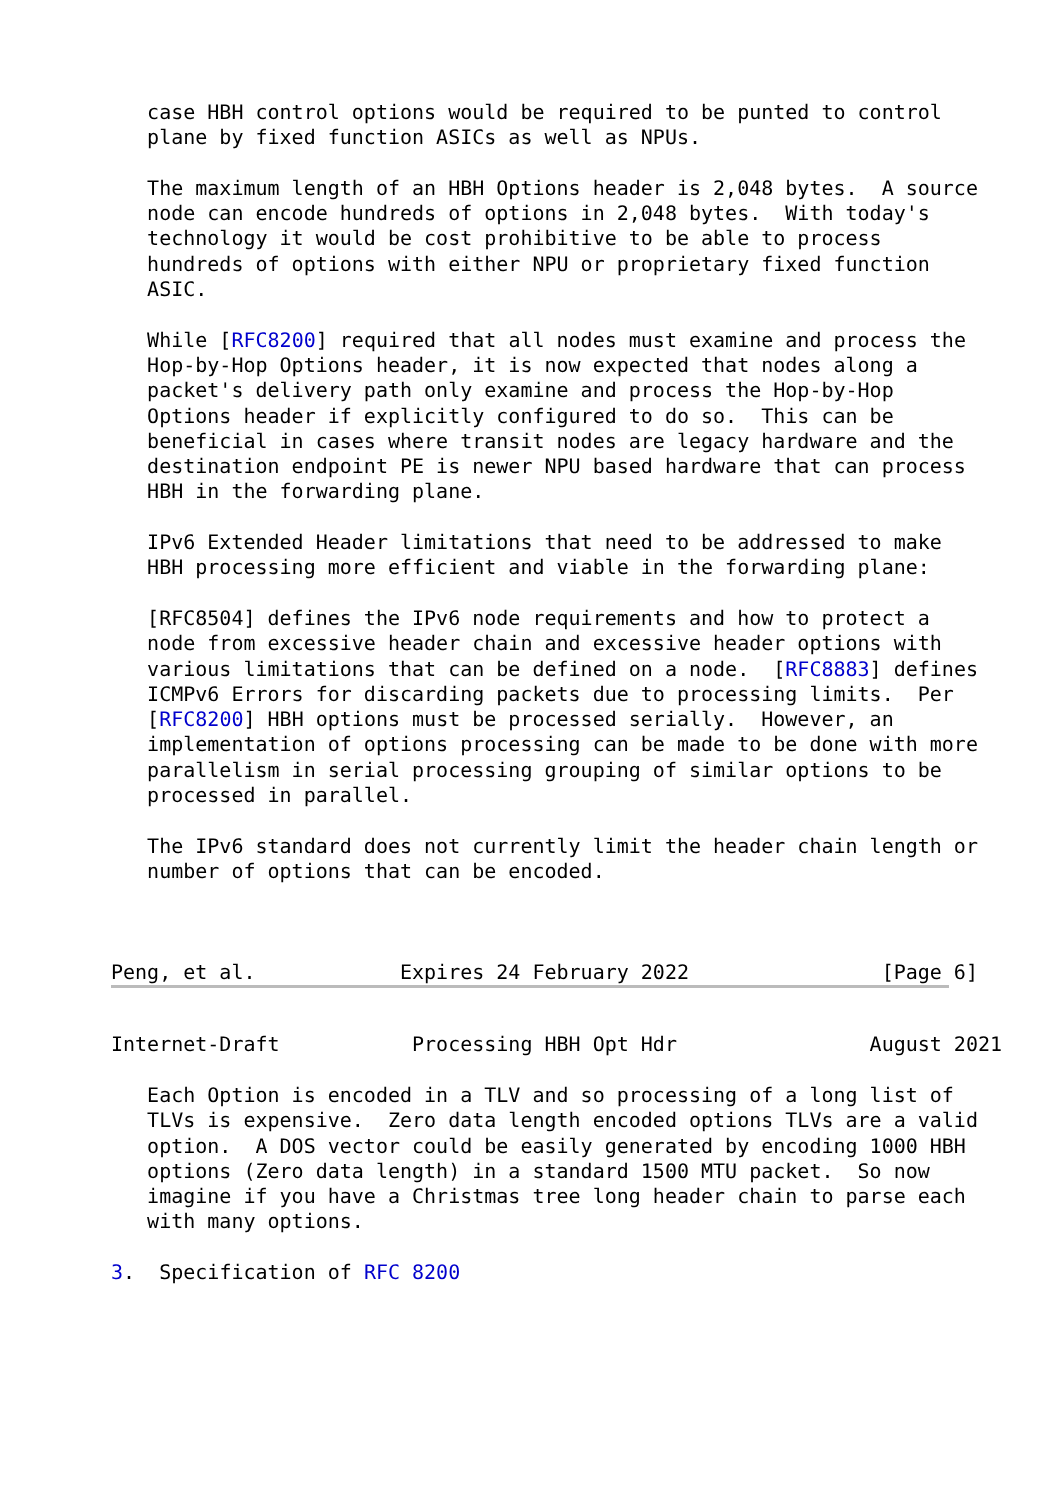case HBH control options would be required to be punted to control
   plane by fixed function ASICs as well as NPUs.

   The maximum length of an HBH Options header is 2,048 bytes.  A source
   node can encode hundreds of options in 2,048 bytes.  With today's
   technology it would be cost prohibitive to be able to process
   hundreds of options with either NPU or proprietary fixed function
   ASIC.

   While [RFC8200] required that all nodes must examine and process the
   Hop-by-Hop Options header, it is now expected that nodes along a
   packet's delivery path only examine and process the Hop-by-Hop
   Options header if explicitly configured to do so.  This can be
   beneficial in cases where transit nodes are legacy hardware and the
   destination endpoint PE is newer NPU based hardware that can process
   HBH in the forwarding plane.

   IPv6 Extended Header limitations that need to be addressed to make
   HBH processing more efficient and viable in the forwarding plane:

   [RFC8504] defines the IPv6 node requirements and how to protect a
   node from excessive header chain and excessive header options with
   various limitations that can be defined on a node.  [RFC8883] defines
   ICMPv6 Errors for discarding packets due to processing limits.  Per
   [RFC8200] HBH options must be processed serially.  However, an
   implementation of options processing can be made to be done with more
   parallelism in serial processing grouping of similar options to be
   processed in parallel.

   The IPv6 standard does not currently limit the header chain length or
   number of options that can be encoded.



Peng, et al.            Expires 24 February 2022                [Page 6]
Internet-Draft           Processing HBH Opt Hdr                August 2021

   Each Option is encoded in a TLV and so processing of a long list of
   TLVs is expensive.  Zero data length encoded options TLVs are a valid
   option.  A DOS vector could be easily generated by encoding 1000 HBH
   options (Zero data length) in a standard 1500 MTU packet.  So now
   imagine if you have a Christmas tree long header chain to parse each
   with many options.

3.  Specification of RFC 8200